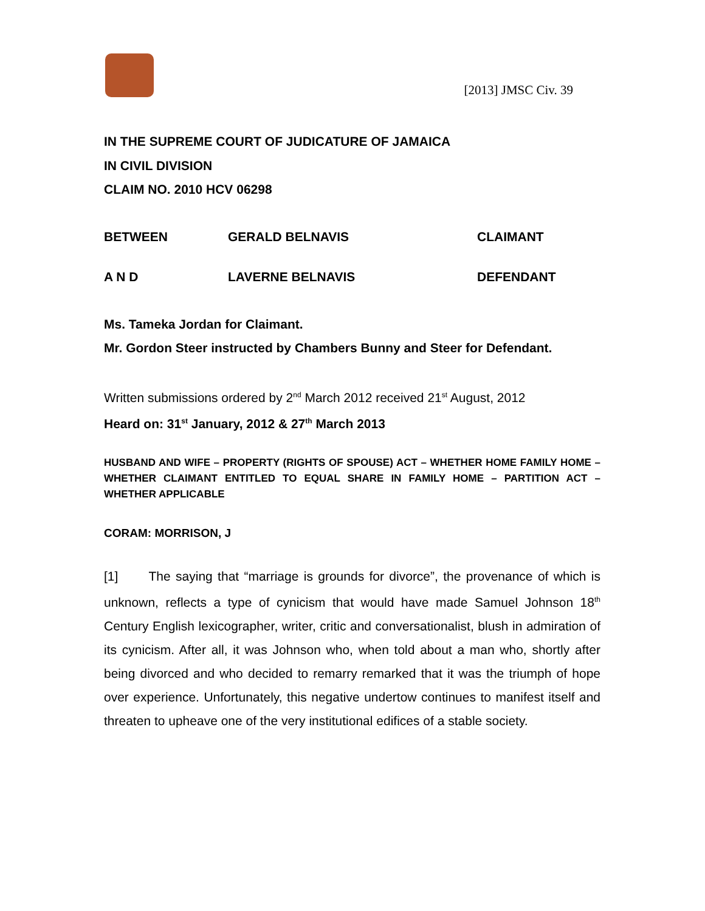[2013] JMSC Civ. 39
IN THE SUPREME COURT OF JUDICATURE OF JAMAICA
IN CIVIL DIVISION
CLAIM NO. 2010 HCV 06298
BETWEEN GERALD BELNAVIS CLAIMANT
A N D LAVERNE BELNAVIS DEFENDANT
Ms. Tameka Jordan for Claimant.
Mr. Gordon Steer instructed by Chambers Bunny and Steer for Defendant.
Written submissions ordered by 2<sup>nd</sup> March 2012 received 21<sup>st</sup> August, 2012
Heard on: 31<sup>st</sup> January, 2012 & 27<sup>th</sup> March 2013
HUSBAND AND WIFE – PROPERTY (RIGHTS OF SPOUSE) ACT – WHETHER HOME FAMILY HOME – WHETHER CLAIMANT ENTITLED TO EQUAL SHARE IN FAMILY HOME – PARTITION ACT – WHETHER APPLICABLE
CORAM: MORRISON, J
[1] The saying that “marriage is grounds for divorce”, the provenance of which is unknown, reflects a type of cynicism that would have made Samuel Johnson 18<sup>th</sup> Century English lexicographer, writer, critic and conversationalist, blush in admiration of its cynicism. After all, it was Johnson who, when told about a man who, shortly after being divorced and who decided to remarry remarked that it was the triumph of hope over experience. Unfortunately, this negative undertow continues to manifest itself and threaten to upheave one of the very institutional edifices of a stable society.